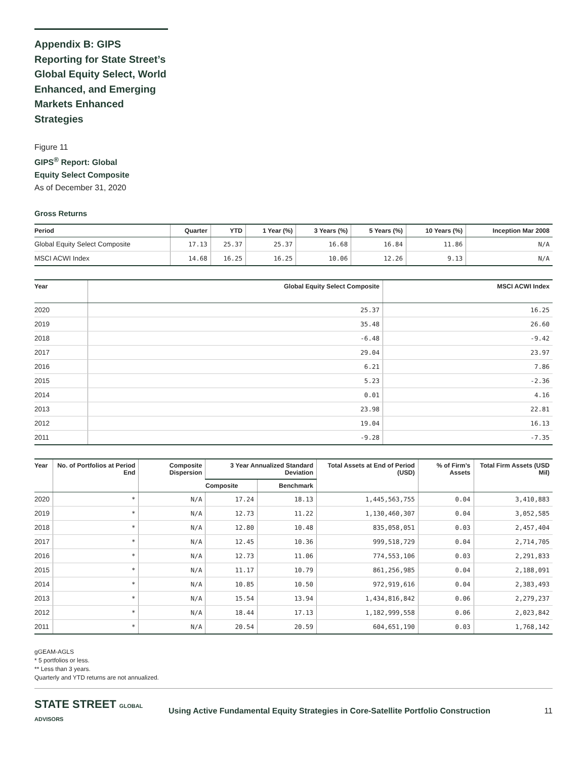Appendix B: GIPS Reporting for State Street’s Global Equity Select, World Enhanced, and Emerging Markets Enhanced Strategies
Figure 11
GIPS<sup>®</sup> Report: Global
Equity Select Composite
As of December 31, 2020
Gross Returns
| Period | Quarter | YTD | 1 Year (%) | 3 Years (%) | 5 Years (%) | 10 Years (%) | Inception Mar 2008 |
| --- | --- | --- | --- | --- | --- | --- | --- |
| Global Equity Select Composite | 17.13 | 25.37 | 25.37 | 16.68 | 16.84 | 11.86 | N/A |
| MSCI ACWI Index | 14.68 | 16.25 | 16.25 | 10.06 | 12.26 | 9.13 | N/A |
| Year | Global Equity Select Composite | MSCI ACWI Index |
| --- | --- | --- |
| 2020 | 25.37 | 16.25 |
| 2019 | 35.48 | 26.60 |
| 2018 | -6.48 | -9.42 |
| 2017 | 29.04 | 23.97 |
| 2016 | 6.21 | 7.86 |
| 2015 | 5.23 | -2.36 |
| 2014 | 0.01 | 4.16 |
| 2013 | 23.98 | 22.81 |
| 2012 | 19.04 | 16.13 |
| 2011 | -9.28 | -7.35 |
| Year | No. of Portfolios at Period End | Composite Dispersion | 3 Year Annualized Standard Deviation | | Total Assets at End of Period (USD) | % of Firm’s Assets | Total Firm Assets (USD Mil) |
| --- | --- | --- | --- | --- | --- | --- | --- |
| | | | Composite | Benchmark | | | |
| 2020 | * | N/A | 17.24 | 18.13 | 1,445,563,755 | 0.04 | 3,410,883 |
| 2019 | * | N/A | 12.73 | 11.22 | 1,130,460,307 | 0.04 | 3,052,585 |
| 2018 | * | N/A | 12.80 | 10.48 | 835,058,051 | 0.03 | 2,457,404 |
| 2017 | * | N/A | 12.45 | 10.36 | 999,518,729 | 0.04 | 2,714,705 |
| 2016 | * | N/A | 12.73 | 11.06 | 774,553,106 | 0.03 | 2,291,833 |
| 2015 | * | N/A | 11.17 | 10.79 | 861,256,985 | 0.04 | 2,188,091 |
| 2014 | * | N/A | 10.85 | 10.50 | 972,919,616 | 0.04 | 2,383,493 |
| 2013 | * | N/A | 15.54 | 13.94 | 1,434,816,842 | 0.06 | 2,279,237 |
| 2012 | * | N/A | 18.44 | 17.13 | 1,182,999,558 | 0.06 | 2,023,842 |
| 2011 | * | N/A | 20.54 | 20.59 | 604,651,190 | 0.03 | 1,768,142 |
gGEAM-AGLS
* 5 portfolios or less.
** Less than 3 years.
Quarterly and YTD returns are not annualized.
STATE STREET GLOBAL ADVISORS
Using Active Fundamental Equity Strategies in Core-Satellite Portfolio Construction
11